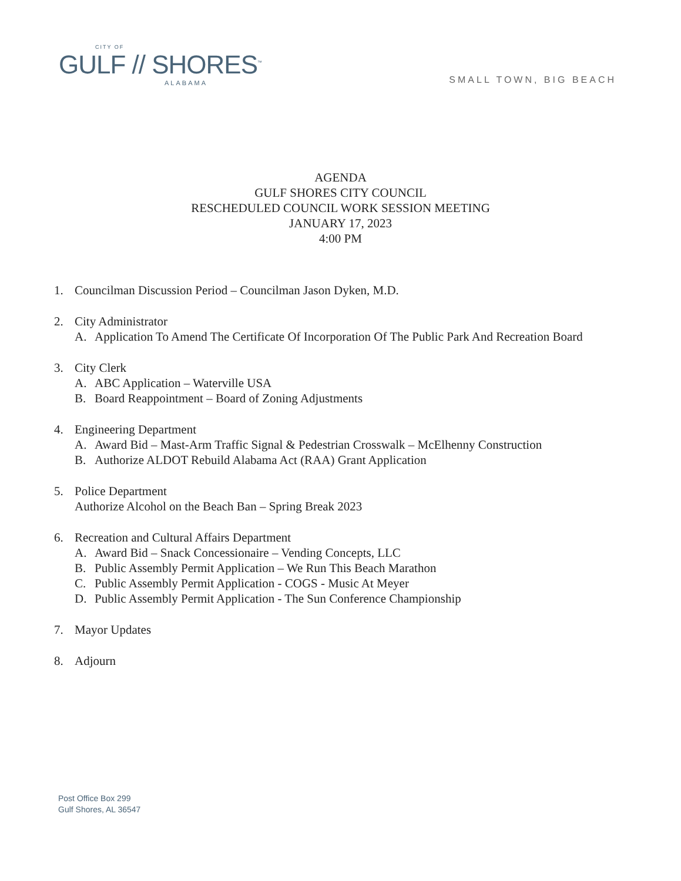CITY OF
GULF // SHORES<sup>™</sup>
ALABAMA
SMALL TOWN, BIG BEACH
AGENDA
GULF SHORES CITY COUNCIL
RESCHEDULED COUNCIL WORK SESSION MEETING
JANUARY 17, 2023
4:00 PM
1. Councilman Discussion Period – Councilman Jason Dyken, M.D.
2. City Administrator
A. Application To Amend The Certificate Of Incorporation Of The Public Park And Recreation Board
3. City Clerk
A. ABC Application – Waterville USA
B. Board Reappointment – Board of Zoning Adjustments
4. Engineering Department
A. Award Bid – Mast-Arm Traffic Signal & Pedestrian Crosswalk – McElhenny Construction
B. Authorize ALDOT Rebuild Alabama Act (RAA) Grant Application
5. Police Department
Authorize Alcohol on the Beach Ban – Spring Break 2023
6. Recreation and Cultural Affairs Department
A. Award Bid – Snack Concessionaire – Vending Concepts, LLC
B. Public Assembly Permit Application – We Run This Beach Marathon
C. Public Assembly Permit Application - COGS - Music At Meyer
D. Public Assembly Permit Application - The Sun Conference Championship
7. Mayor Updates
8. Adjourn
Post Office Box 299
Gulf Shores, AL 36547